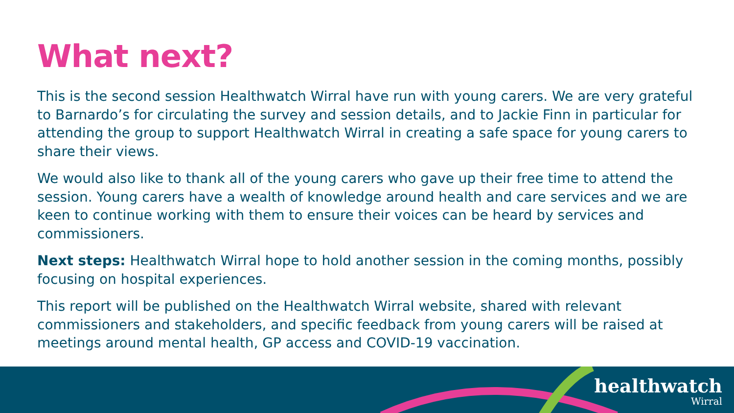What next?
This is the second session Healthwatch Wirral have run with young carers. We are very grateful to Barnardo’s for circulating the survey and session details, and to Jackie Finn in particular for attending the group to support Healthwatch Wirral in creating a safe space for young carers to share their views.
We would also like to thank all of the young carers who gave up their free time to attend the session. Young carers have a wealth of knowledge around health and care services and we are keen to continue working with them to ensure their voices can be heard by services and commissioners.
Next steps: Healthwatch Wirral hope to hold another session in the coming months, possibly focusing on hospital experiences.
This report will be published on the Healthwatch Wirral website, shared with relevant commissioners and stakeholders, and specific feedback from young carers will be raised at meetings around mental health, GP access and COVID-19 vaccination.
healthwatch
Wirral